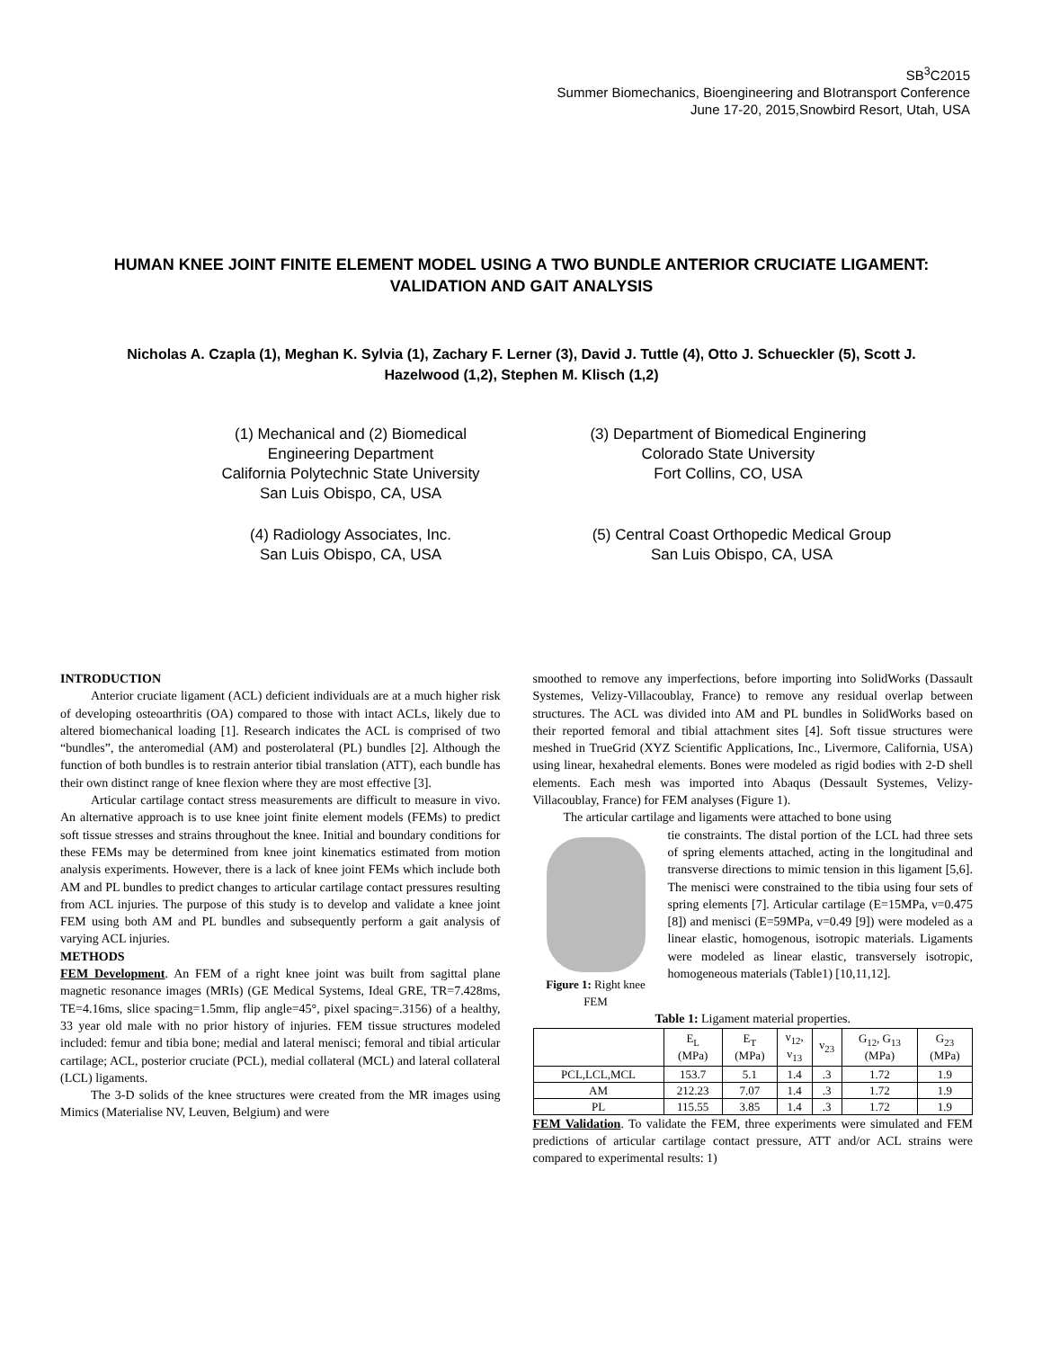SB<sup>3</sup>C2015
Summer Biomechanics, Bioengineering and BIotransport Conference
June 17-20, 2015,Snowbird Resort, Utah, USA
HUMAN KNEE JOINT FINITE ELEMENT MODEL USING A TWO BUNDLE ANTERIOR CRUCIATE LIGAMENT: VALIDATION AND GAIT ANALYSIS
Nicholas A. Czapla (1), Meghan K. Sylvia (1), Zachary F. Lerner (3), David J. Tuttle (4), Otto J. Schueckler (5), Scott J. Hazelwood (1,2), Stephen M. Klisch (1,2)
(1) Mechanical and (2) Biomedical
Engineering Department
California Polytechnic State University
San Luis Obispo, CA, USA
(3) Department of Biomedical Enginering
Colorado State University
Fort Collins, CO, USA
(4) Radiology Associates, Inc.
San Luis Obispo, CA, USA
(5) Central Coast Orthopedic Medical Group
San Luis Obispo, CA, USA
INTRODUCTION
Anterior cruciate ligament (ACL) deficient individuals are at a much higher risk of developing osteoarthritis (OA) compared to those with intact ACLs, likely due to altered biomechanical loading [1]. Research indicates the ACL is comprised of two “bundles”, the anteromedial (AM) and posterolateral (PL) bundles [2]. Although the function of both bundles is to restrain anterior tibial translation (ATT), each bundle has their own distinct range of knee flexion where they are most effective [3].
Articular cartilage contact stress measurements are difficult to measure in vivo. An alternative approach is to use knee joint finite element models (FEMs) to predict soft tissue stresses and strains throughout the knee. Initial and boundary conditions for these FEMs may be determined from knee joint kinematics estimated from motion analysis experiments. However, there is a lack of knee joint FEMs which include both AM and PL bundles to predict changes to articular cartilage contact pressures resulting from ACL injuries. The purpose of this study is to develop and validate a knee joint FEM using both AM and PL bundles and subsequently perform a gait analysis of varying ACL injuries.
METHODS
FEM Development. An FEM of a right knee joint was built from sagittal plane magnetic resonance images (MRIs) (GE Medical Systems, Ideal GRE, TR=7.428ms, TE=4.16ms, slice spacing=1.5mm, flip angle=45°, pixel spacing=.3156) of a healthy, 33 year old male with no prior history of injuries. FEM tissue structures modeled included: femur and tibia bone; medial and lateral menisci; femoral and tibial articular cartilage; ACL, posterior cruciate (PCL), medial collateral (MCL) and lateral collateral (LCL) ligaments.
The 3-D solids of the knee structures were created from the MR images using Mimics (Materialise NV, Leuven, Belgium) and were
smoothed to remove any imperfections, before importing into SolidWorks (Dassault Systemes, Velizy-Villacoublay, France) to remove any residual overlap between structures. The ACL was divided into AM and PL bundles in SolidWorks based on their reported femoral and tibial attachment sites [4]. Soft tissue structures were meshed in TrueGrid (XYZ Scientific Applications, Inc., Livermore, California, USA) using linear, hexahedral elements. Bones were modeled as rigid bodies with 2-D shell elements. Each mesh was imported into Abaqus (Dessault Systemes, Velizy-Villacoublay, France) for FEM analyses (Figure 1).
The articular cartilage and ligaments were attached to bone using
Figure 1: Right knee FEM
tie constraints. The distal portion of the LCL had three sets of spring elements attached, acting in the longitudinal and transverse directions to mimic tension in this ligament [5,6]. The menisci were constrained to the tibia using four sets of spring elements [7]. Articular cartilage (E=15MPa, ν=0.475 [8]) and menisci (E=59MPa, ν=0.49 [9]) were modeled as a linear elastic, homogenous, isotropic materials. Ligaments were modeled as linear elastic, transversely isotropic, homogeneous materials (Table1) [10,11,12].
Table 1: Ligament material properties.
| | E<sub>L</sub> (MPa) | E<sub>T</sub> (MPa) | ν<sub>12</sub>, ν<sub>13</sub> | ν<sub>23</sub> | G<sub>12</sub>, G<sub>13</sub> (MPa) | G<sub>23</sub> (MPa) |
| --- | --- | --- | --- | --- | --- | --- |
| PCL,LCL,MCL | 153.7 | 5.1 | 1.4 | .3 | 1.72 | 1.9 |
| AM | 212.23 | 7.07 | 1.4 | .3 | 1.72 | 1.9 |
| PL | 115.55 | 3.85 | 1.4 | .3 | 1.72 | 1.9 |
FEM Validation. To validate the FEM, three experiments were simulated and FEM predictions of articular cartilage contact pressure, ATT and/or ACL strains were compared to experimental results: 1)